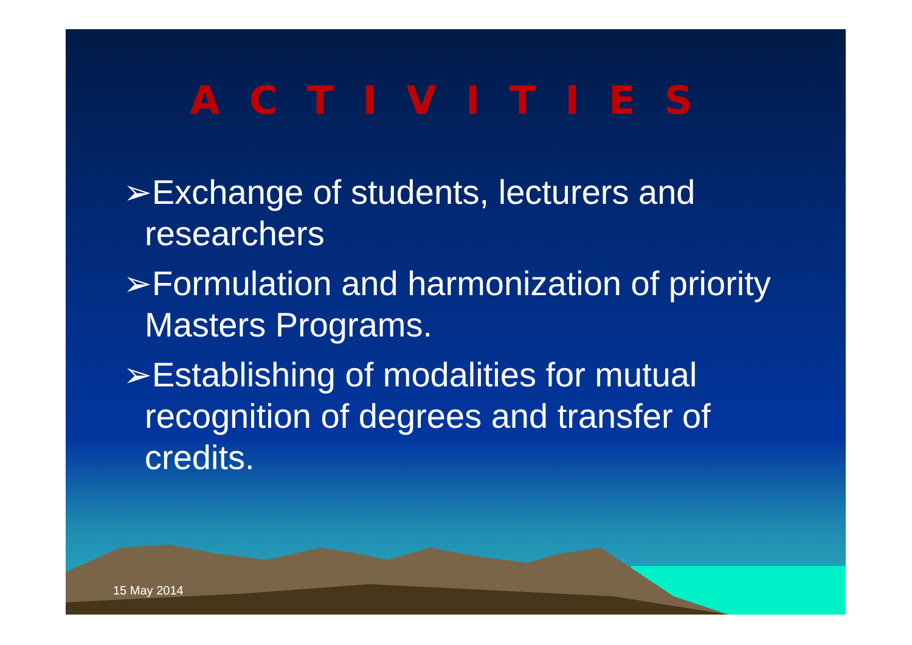ACTIVITIES
➢Exchange of students, lecturers and researchers
➢Formulation and harmonization of priority Masters Programs.
➢Establishing of modalities for mutual recognition of degrees and transfer of credits.
15 May 2014